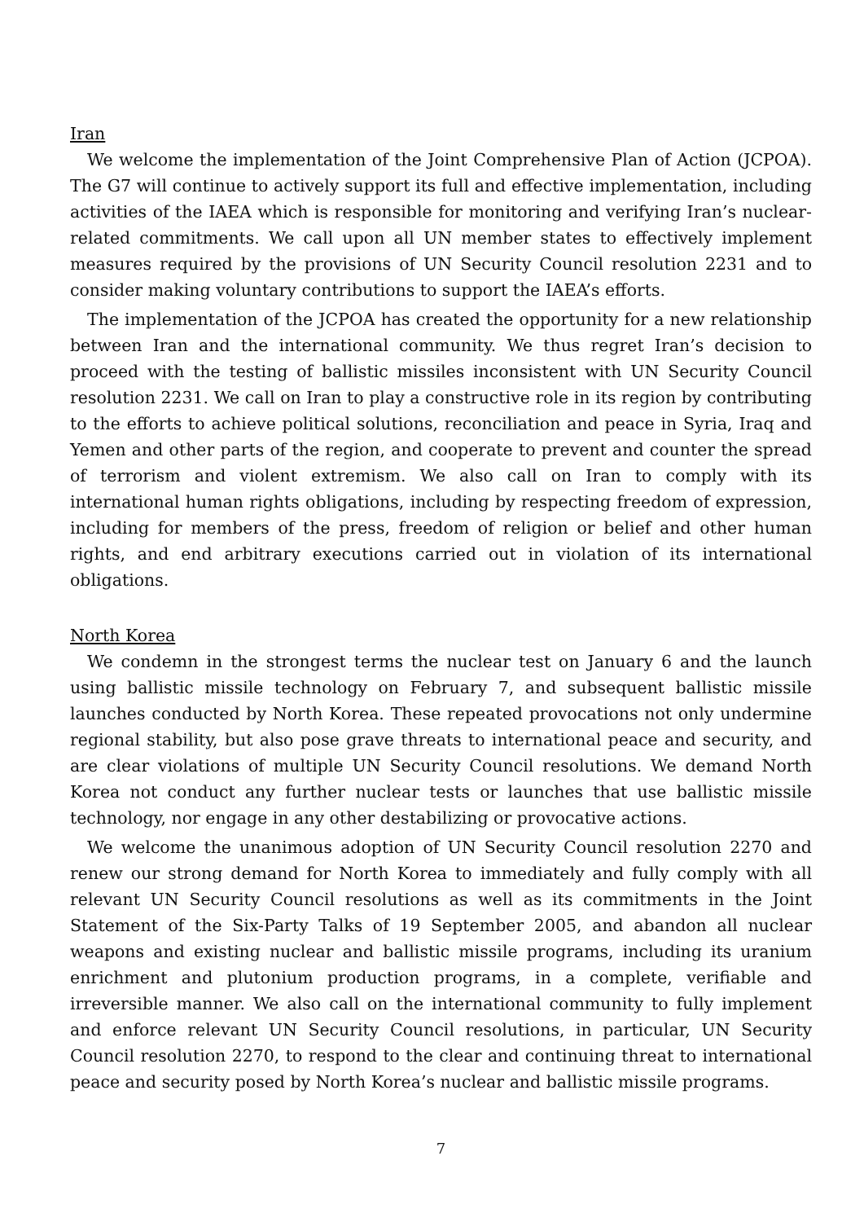Iran
We welcome the implementation of the Joint Comprehensive Plan of Action (JCPOA). The G7 will continue to actively support its full and effective implementation, including activities of the IAEA which is responsible for monitoring and verifying Iran’s nuclear-related commitments. We call upon all UN member states to effectively implement measures required by the provisions of UN Security Council resolution 2231 and to consider making voluntary contributions to support the IAEA’s efforts.
The implementation of the JCPOA has created the opportunity for a new relationship between Iran and the international community. We thus regret Iran’s decision to proceed with the testing of ballistic missiles inconsistent with UN Security Council resolution 2231. We call on Iran to play a constructive role in its region by contributing to the efforts to achieve political solutions, reconciliation and peace in Syria, Iraq and Yemen and other parts of the region, and cooperate to prevent and counter the spread of terrorism and violent extremism. We also call on Iran to comply with its international human rights obligations, including by respecting freedom of expression, including for members of the press, freedom of religion or belief and other human rights, and end arbitrary executions carried out in violation of its international obligations.
North Korea
We condemn in the strongest terms the nuclear test on January 6 and the launch using ballistic missile technology on February 7, and subsequent ballistic missile launches conducted by North Korea. These repeated provocations not only undermine regional stability, but also pose grave threats to international peace and security, and are clear violations of multiple UN Security Council resolutions. We demand North Korea not conduct any further nuclear tests or launches that use ballistic missile technology, nor engage in any other destabilizing or provocative actions.
We welcome the unanimous adoption of UN Security Council resolution 2270 and renew our strong demand for North Korea to immediately and fully comply with all relevant UN Security Council resolutions as well as its commitments in the Joint Statement of the Six-Party Talks of 19 September 2005, and abandon all nuclear weapons and existing nuclear and ballistic missile programs, including its uranium enrichment and plutonium production programs, in a complete, verifiable and irreversible manner. We also call on the international community to fully implement and enforce relevant UN Security Council resolutions, in particular, UN Security Council resolution 2270, to respond to the clear and continuing threat to international peace and security posed by North Korea’s nuclear and ballistic missile programs.
7